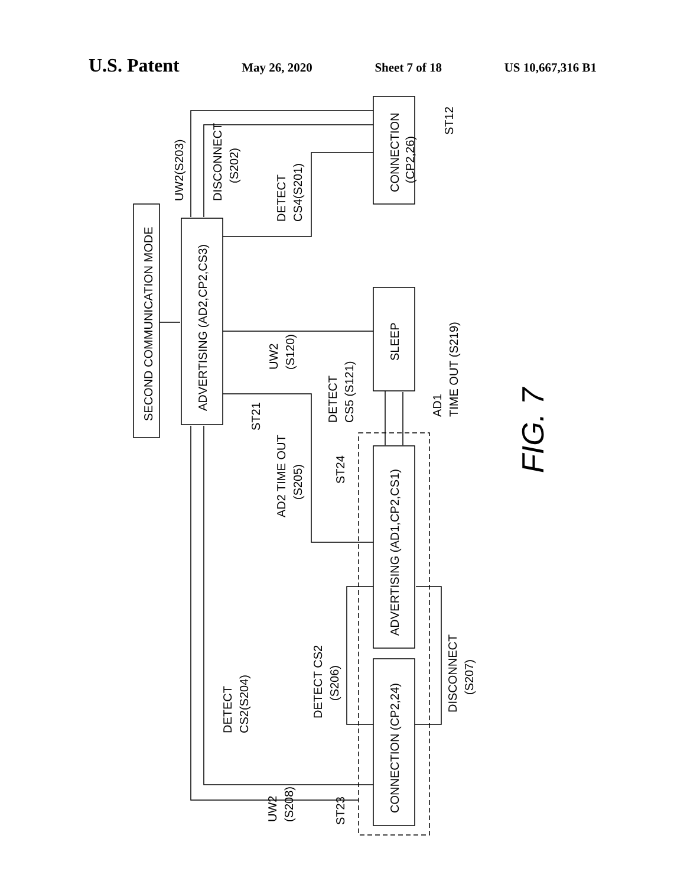U.S. Patent May 26, 2020 Sheet 7 of 18 US 10,667,316 B1
SECOND COMMUNICATION MODE
ADVERTISING (AD2,CP2,CS3)
CONNECTION
(CP2,26)
SLEEP
ADVERTISING (AD1,CP2,CS1)
CONNECTION (CP2,24)
UW2(S203)
DISCONNECT
(S202)
DETECT
CS4(S201)
UW2
(S120)
DETECT
CS5 (S121)
AD1
TIME OUT (S219)
ST12
ST21
ST24
ST23
AD2 TIME OUT
(S205)
DETECT
CS2(S204)
DETECT CS2
(S206)
DISCONNECT
(S207)
UW2
(S208)
FIG. 7